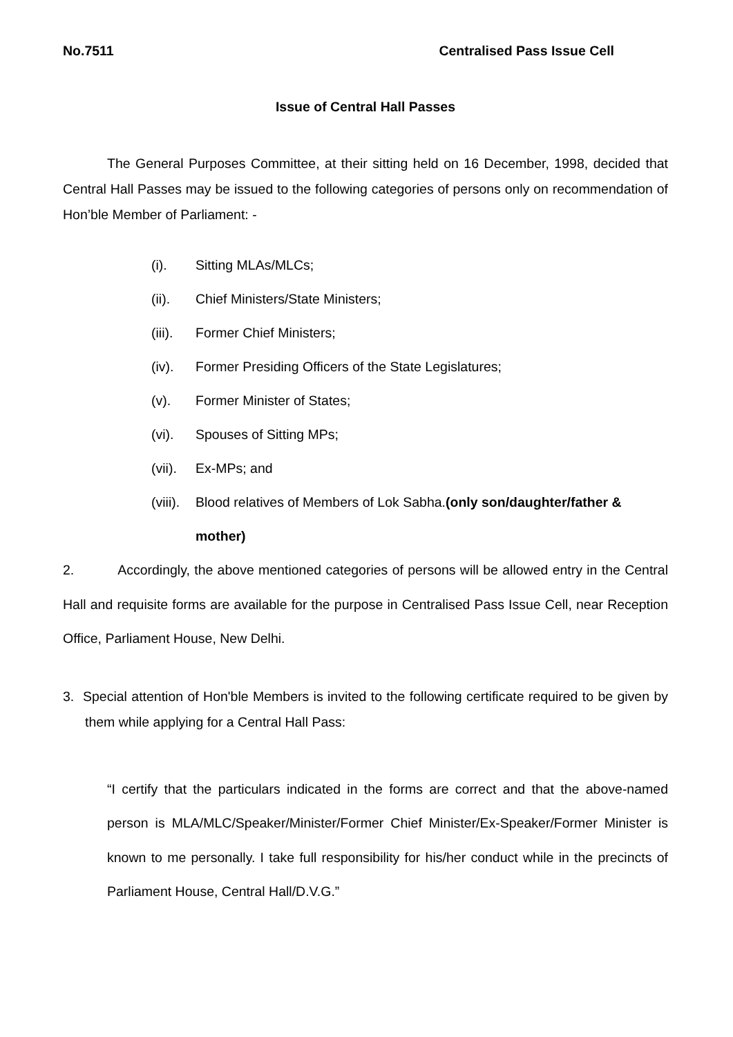No.7511 Centralised Pass Issue Cell
Issue of Central Hall Passes
The General Purposes Committee, at their sitting held on 16 December, 1998, decided that Central Hall Passes may be issued to the following categories of persons only on recommendation of Hon’ble Member of Parliament: -
(i). Sitting MLAs/MLCs;
(ii). Chief Ministers/State Ministers;
(iii). Former Chief Ministers;
(iv). Former Presiding Officers of the State Legislatures;
(v). Former Minister of States;
(vi). Spouses of Sitting MPs;
(vii). Ex-MPs; and
(viii). Blood relatives of Members of Lok Sabha.(only son/daughter/father & mother)
2. Accordingly, the above mentioned categories of persons will be allowed entry in the Central Hall and requisite forms are available for the purpose in Centralised Pass Issue Cell, near Reception Office, Parliament House, New Delhi.
3. Special attention of Hon'ble Members is invited to the following certificate required to be given by them while applying for a Central Hall Pass:
“I certify that the particulars indicated in the forms are correct and that the above-named person is MLA/MLC/Speaker/Minister/Former Chief Minister/Ex-Speaker/Former Minister is known to me personally. I take full responsibility for his/her conduct while in the precincts of Parliament House, Central Hall/D.V.G.”